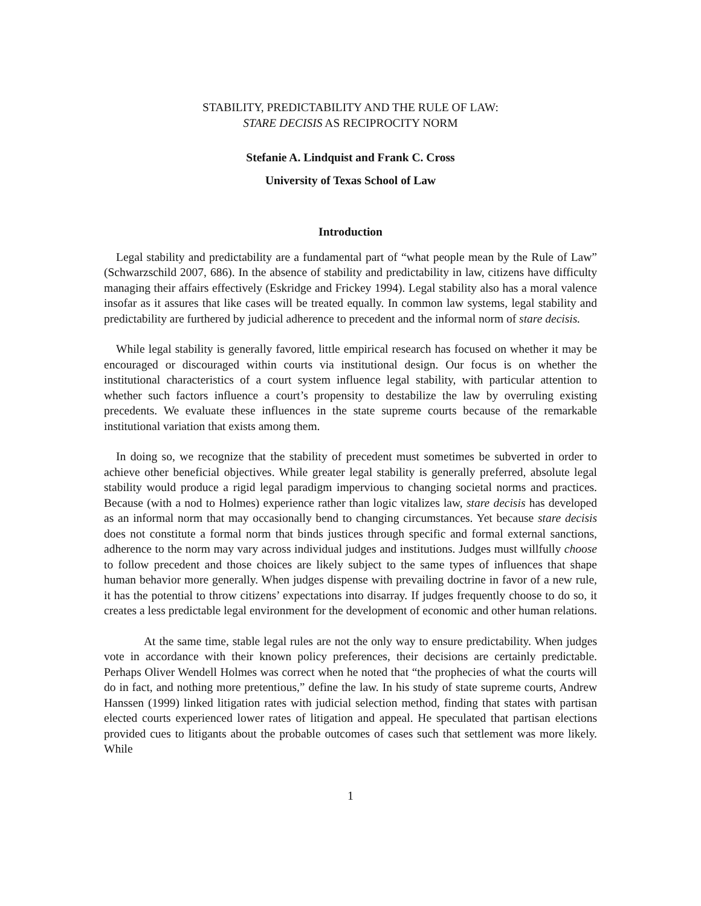STABILITY, PREDICTABILITY AND THE RULE OF LAW:
STARE DECISIS AS RECIPROCITY NORM
Stefanie A. Lindquist and Frank C. Cross
University of Texas School of Law
Introduction
Legal stability and predictability are a fundamental part of “what people mean by the Rule of Law” (Schwarzschild 2007, 686). In the absence of stability and predictability in law, citizens have difficulty managing their affairs effectively (Eskridge and Frickey 1994). Legal stability also has a moral valence insofar as it assures that like cases will be treated equally. In common law systems, legal stability and predictability are furthered by judicial adherence to precedent and the informal norm of stare decisis.
While legal stability is generally favored, little empirical research has focused on whether it may be encouraged or discouraged within courts via institutional design. Our focus is on whether the institutional characteristics of a court system influence legal stability, with particular attention to whether such factors influence a court’s propensity to destabilize the law by overruling existing precedents. We evaluate these influences in the state supreme courts because of the remarkable institutional variation that exists among them.
In doing so, we recognize that the stability of precedent must sometimes be subverted in order to achieve other beneficial objectives. While greater legal stability is generally preferred, absolute legal stability would produce a rigid legal paradigm impervious to changing societal norms and practices. Because (with a nod to Holmes) experience rather than logic vitalizes law, stare decisis has developed as an informal norm that may occasionally bend to changing circumstances. Yet because stare decisis does not constitute a formal norm that binds justices through specific and formal external sanctions, adherence to the norm may vary across individual judges and institutions. Judges must willfully choose to follow precedent and those choices are likely subject to the same types of influences that shape human behavior more generally. When judges dispense with prevailing doctrine in favor of a new rule, it has the potential to throw citizens’ expectations into disarray. If judges frequently choose to do so, it creates a less predictable legal environment for the development of economic and other human relations.
At the same time, stable legal rules are not the only way to ensure predictability. When judges vote in accordance with their known policy preferences, their decisions are certainly predictable. Perhaps Oliver Wendell Holmes was correct when he noted that “the prophecies of what the courts will do in fact, and nothing more pretentious,” define the law. In his study of state supreme courts, Andrew Hanssen (1999) linked litigation rates with judicial selection method, finding that states with partisan elected courts experienced lower rates of litigation and appeal. He speculated that partisan elections provided cues to litigants about the probable outcomes of cases such that settlement was more likely. While
1